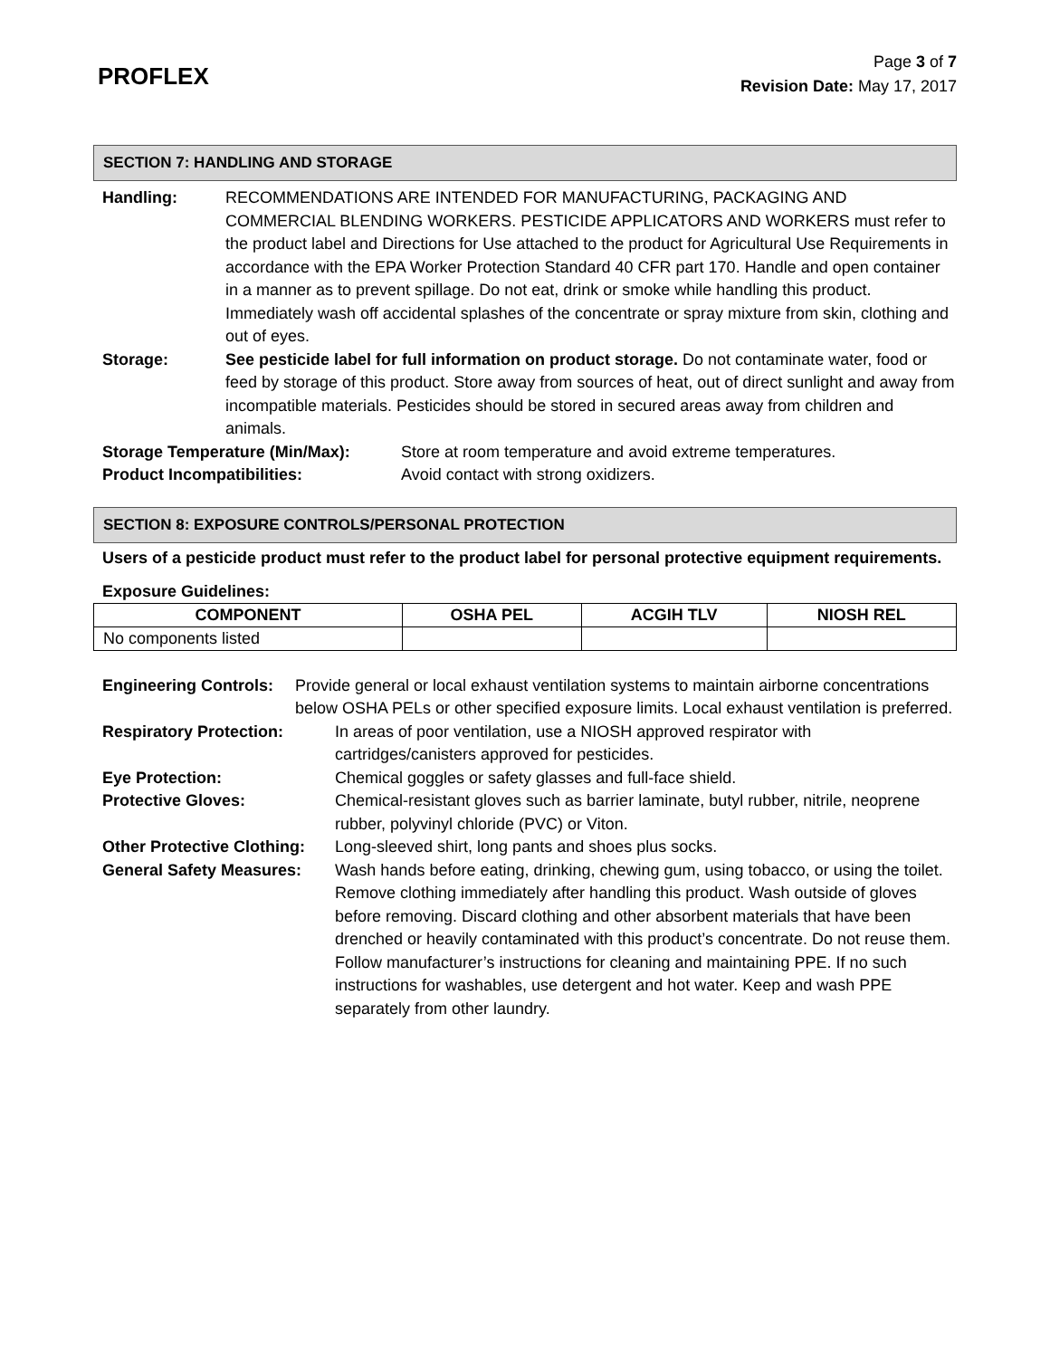PROFLEX
Page 3 of 7
Revision Date: May 17, 2017
SECTION 7: HANDLING AND STORAGE
Handling: RECOMMENDATIONS ARE INTENDED FOR MANUFACTURING, PACKAGING AND COMMERCIAL BLENDING WORKERS. PESTICIDE APPLICATORS AND WORKERS must refer to the product label and Directions for Use attached to the product for Agricultural Use Requirements in accordance with the EPA Worker Protection Standard 40 CFR part 170. Handle and open container in a manner as to prevent spillage. Do not eat, drink or smoke while handling this product. Immediately wash off accidental splashes of the concentrate or spray mixture from skin, clothing and out of eyes.
Storage: See pesticide label for full information on product storage. Do not contaminate water, food or feed by storage of this product. Store away from sources of heat, out of direct sunlight and away from incompatible materials. Pesticides should be stored in secured areas away from children and animals.
Storage Temperature (Min/Max): Store at room temperature and avoid extreme temperatures.
Product Incompatibilities: Avoid contact with strong oxidizers.
SECTION 8: EXPOSURE CONTROLS/PERSONAL PROTECTION
Users of a pesticide product must refer to the product label for personal protective equipment requirements.
Exposure Guidelines:
| COMPONENT | OSHA PEL | ACGIH TLV | NIOSH REL |
| --- | --- | --- | --- |
| No components listed | | | |
Engineering Controls: Provide general or local exhaust ventilation systems to maintain airborne concentrations below OSHA PELs or other specified exposure limits. Local exhaust ventilation is preferred.
Respiratory Protection: In areas of poor ventilation, use a NIOSH approved respirator with cartridges/canisters approved for pesticides.
Eye Protection: Chemical goggles or safety glasses and full-face shield.
Protective Gloves: Chemical-resistant gloves such as barrier laminate, butyl rubber, nitrile, neoprene rubber, polyvinyl chloride (PVC) or Viton.
Other Protective Clothing: Long-sleeved shirt, long pants and shoes plus socks.
General Safety Measures: Wash hands before eating, drinking, chewing gum, using tobacco, or using the toilet. Remove clothing immediately after handling this product. Wash outside of gloves before removing. Discard clothing and other absorbent materials that have been drenched or heavily contaminated with this product’s concentrate. Do not reuse them. Follow manufacturer’s instructions for cleaning and maintaining PPE. If no such instructions for washables, use detergent and hot water. Keep and wash PPE separately from other laundry.